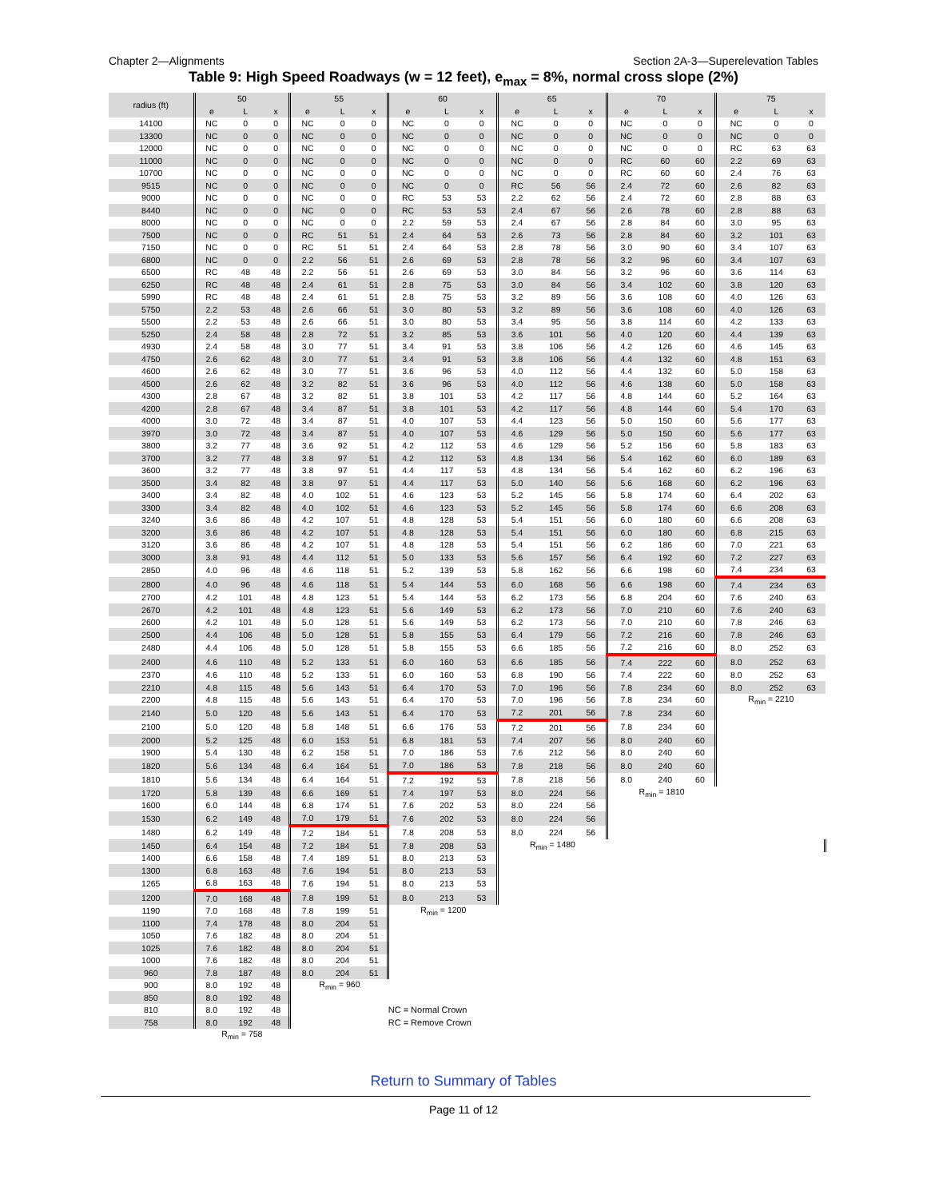Chapter 2—Alignments Section 2A-3—Superelevation Tables
Table 9: High Speed Roadways (w = 12 feet), e<sub>max</sub> = 8%, normal cross slope (2%)
| radius (ft) | 50 | | | 55 | | | 60 | | | 65 | | | 70 | | | 75 | | |
| --- | --- | --- | --- | --- | --- | --- | --- | --- | --- | --- | --- | --- | --- | --- | --- | --- | --- | --- |
| | e | L | x | e | L | x | e | L | x | e | L | x | e | L | x | e | L | x |
| 14100 | NC | 0 | 0 | NC | 0 | 0 | NC | 0 | 0 | NC | 0 | 0 | NC | 0 | 0 | NC | 0 | 0 |
| 13300 | NC | 0 | 0 | NC | 0 | 0 | NC | 0 | 0 | NC | 0 | 0 | NC | 0 | 0 | NC | 0 | 0 |
| 12000 | NC | 0 | 0 | NC | 0 | 0 | NC | 0 | 0 | NC | 0 | 0 | NC | 0 | 0 | RC | 63 | 63 |
| 11000 | NC | 0 | 0 | NC | 0 | 0 | NC | 0 | 0 | NC | 0 | 0 | RC | 60 | 60 | 2.2 | 69 | 63 |
| 10700 | NC | 0 | 0 | NC | 0 | 0 | NC | 0 | 0 | NC | 0 | 0 | RC | 60 | 60 | 2.4 | 76 | 63 |
| 9515 | NC | 0 | 0 | NC | 0 | 0 | NC | 0 | 0 | RC | 56 | 56 | 2.4 | 72 | 60 | 2.6 | 82 | 63 |
| 9000 | NC | 0 | 0 | NC | 0 | 0 | RC | 53 | 53 | 2.2 | 62 | 56 | 2.4 | 72 | 60 | 2.8 | 88 | 63 |
| 8440 | NC | 0 | 0 | NC | 0 | 0 | RC | 53 | 53 | 2.4 | 67 | 56 | 2.6 | 78 | 60 | 2.8 | 88 | 63 |
| 8000 | NC | 0 | 0 | NC | 0 | 0 | 2.2 | 59 | 53 | 2.4 | 67 | 56 | 2.8 | 84 | 60 | 3.0 | 95 | 63 |
| 7500 | NC | 0 | 0 | RC | 51 | 51 | 2.4 | 64 | 53 | 2.6 | 73 | 56 | 2.8 | 84 | 60 | 3.2 | 101 | 63 |
| 7150 | NC | 0 | 0 | RC | 51 | 51 | 2.4 | 64 | 53 | 2.8 | 78 | 56 | 3.0 | 90 | 60 | 3.4 | 107 | 63 |
| 6800 | NC | 0 | 0 | 2.2 | 56 | 51 | 2.6 | 69 | 53 | 2.8 | 78 | 56 | 3.2 | 96 | 60 | 3.4 | 107 | 63 |
| 6500 | RC | 48 | 48 | 2.2 | 56 | 51 | 2.6 | 69 | 53 | 3.0 | 84 | 56 | 3.2 | 96 | 60 | 3.6 | 114 | 63 |
| 6250 | RC | 48 | 48 | 2.4 | 61 | 51 | 2.8 | 75 | 53 | 3.0 | 84 | 56 | 3.4 | 102 | 60 | 3.8 | 120 | 63 |
| 5990 | RC | 48 | 48 | 2.4 | 61 | 51 | 2.8 | 75 | 53 | 3.2 | 89 | 56 | 3.6 | 108 | 60 | 4.0 | 126 | 63 |
| 5750 | 2.2 | 53 | 48 | 2.6 | 66 | 51 | 3.0 | 80 | 53 | 3.2 | 89 | 56 | 3.6 | 108 | 60 | 4.0 | 126 | 63 |
| 5500 | 2.2 | 53 | 48 | 2.6 | 66 | 51 | 3.0 | 80 | 53 | 3.4 | 95 | 56 | 3.8 | 114 | 60 | 4.2 | 133 | 63 |
| 5250 | 2.4 | 58 | 48 | 2.8 | 72 | 51 | 3.2 | 85 | 53 | 3.6 | 101 | 56 | 4.0 | 120 | 60 | 4.4 | 139 | 63 |
| 4930 | 2.4 | 58 | 48 | 3.0 | 77 | 51 | 3.4 | 91 | 53 | 3.8 | 106 | 56 | 4.2 | 126 | 60 | 4.6 | 145 | 63 |
| 4750 | 2.6 | 62 | 48 | 3.0 | 77 | 51 | 3.4 | 91 | 53 | 3.8 | 106 | 56 | 4.4 | 132 | 60 | 4.8 | 151 | 63 |
| 4600 | 2.6 | 62 | 48 | 3.0 | 77 | 51 | 3.6 | 96 | 53 | 4.0 | 112 | 56 | 4.4 | 132 | 60 | 5.0 | 158 | 63 |
| 4500 | 2.6 | 62 | 48 | 3.2 | 82 | 51 | 3.6 | 96 | 53 | 4.0 | 112 | 56 | 4.6 | 138 | 60 | 5.0 | 158 | 63 |
| 4300 | 2.8 | 67 | 48 | 3.2 | 82 | 51 | 3.8 | 101 | 53 | 4.2 | 117 | 56 | 4.8 | 144 | 60 | 5.2 | 164 | 63 |
| 4200 | 2.8 | 67 | 48 | 3.4 | 87 | 51 | 3.8 | 101 | 53 | 4.2 | 117 | 56 | 4.8 | 144 | 60 | 5.4 | 170 | 63 |
| 4000 | 3.0 | 72 | 48 | 3.4 | 87 | 51 | 4.0 | 107 | 53 | 4.4 | 123 | 56 | 5.0 | 150 | 60 | 5.6 | 177 | 63 |
| 3970 | 3.0 | 72 | 48 | 3.4 | 87 | 51 | 4.0 | 107 | 53 | 4.6 | 129 | 56 | 5.0 | 150 | 60 | 5.6 | 177 | 63 |
| 3800 | 3.2 | 77 | 48 | 3.6 | 92 | 51 | 4.2 | 112 | 53 | 4.6 | 129 | 56 | 5.2 | 156 | 60 | 5.8 | 183 | 63 |
| 3700 | 3.2 | 77 | 48 | 3.8 | 97 | 51 | 4.2 | 112 | 53 | 4.8 | 134 | 56 | 5.4 | 162 | 60 | 6.0 | 189 | 63 |
| 3600 | 3.2 | 77 | 48 | 3.8 | 97 | 51 | 4.4 | 117 | 53 | 4.8 | 134 | 56 | 5.4 | 162 | 60 | 6.2 | 196 | 63 |
| 3500 | 3.4 | 82 | 48 | 3.8 | 97 | 51 | 4.4 | 117 | 53 | 5.0 | 140 | 56 | 5.6 | 168 | 60 | 6.2 | 196 | 63 |
| 3400 | 3.4 | 82 | 48 | 4.0 | 102 | 51 | 4.6 | 123 | 53 | 5.2 | 145 | 56 | 5.8 | 174 | 60 | 6.4 | 202 | 63 |
| 3300 | 3.4 | 82 | 48 | 4.0 | 102 | 51 | 4.6 | 123 | 53 | 5.2 | 145 | 56 | 5.8 | 174 | 60 | 6.6 | 208 | 63 |
| 3240 | 3.6 | 86 | 48 | 4.2 | 107 | 51 | 4.8 | 128 | 53 | 5.4 | 151 | 56 | 6.0 | 180 | 60 | 6.6 | 208 | 63 |
| 3200 | 3.6 | 86 | 48 | 4.2 | 107 | 51 | 4.8 | 128 | 53 | 5.4 | 151 | 56 | 6.0 | 180 | 60 | 6.8 | 215 | 63 |
| 3120 | 3.6 | 86 | 48 | 4.2 | 107 | 51 | 4.8 | 128 | 53 | 5.4 | 151 | 56 | 6.2 | 186 | 60 | 7.0 | 221 | 63 |
| 3000 | 3.8 | 91 | 48 | 4.4 | 112 | 51 | 5.0 | 133 | 53 | 5.6 | 157 | 56 | 6.4 | 192 | 60 | 7.2 | 227 | 63 |
| 2850 | 4.0 | 96 | 48 | 4.6 | 118 | 51 | 5.2 | 139 | 53 | 5.8 | 162 | 56 | 6.6 | 198 | 60 | 7.4 | 234 | 63 |
| 2800 | 4.0 | 96 | 48 | 4.6 | 118 | 51 | 5.4 | 144 | 53 | 6.0 | 168 | 56 | 6.6 | 198 | 60 | 7.4 | 234 | 63 |
| 2700 | 4.2 | 101 | 48 | 4.8 | 123 | 51 | 5.4 | 144 | 53 | 6.2 | 173 | 56 | 6.8 | 204 | 60 | 7.6 | 240 | 63 |
| 2670 | 4.2 | 101 | 48 | 4.8 | 123 | 51 | 5.6 | 149 | 53 | 6.2 | 173 | 56 | 7.0 | 210 | 60 | 7.6 | 240 | 63 |
| 2600 | 4.2 | 101 | 48 | 5.0 | 128 | 51 | 5.6 | 149 | 53 | 6.2 | 173 | 56 | 7.0 | 210 | 60 | 7.8 | 246 | 63 |
| 2500 | 4.4 | 106 | 48 | 5.0 | 128 | 51 | 5.8 | 155 | 53 | 6.4 | 179 | 56 | 7.2 | 216 | 60 | 7.8 | 246 | 63 |
| 2480 | 4.4 | 106 | 48 | 5.0 | 128 | 51 | 5.8 | 155 | 53 | 6.6 | 185 | 56 | 7.2 | 216 | 60 | 8.0 | 252 | 63 |
| 2400 | 4.6 | 110 | 48 | 5.2 | 133 | 51 | 6.0 | 160 | 53 | 6.6 | 185 | 56 | 7.4 | 222 | 60 | 8.0 | 252 | 63 |
| 2370 | 4.6 | 110 | 48 | 5.2 | 133 | 51 | 6.0 | 160 | 53 | 6.8 | 190 | 56 | 7.4 | 222 | 60 | 8.0 | 252 | 63 |
| 2210 | 4.8 | 115 | 48 | 5.6 | 143 | 51 | 6.4 | 170 | 53 | 7.0 | 196 | 56 | 7.8 | 234 | 60 | 8.0 | 252 | 63 |
| 2200 | 4.8 | 115 | 48 | 5.6 | 143 | 51 | 6.4 | 170 | 53 | 7.0 | 196 | 56 | 7.8 | 234 | 60 | R<sub>min</sub> = 2210 | | |
| 2140 | 5.0 | 120 | 48 | 5.6 | 143 | 51 | 6.4 | 170 | 53 | 7.2 | 201 | 56 | 7.8 | 234 | 60 | | | |
| 2100 | 5.0 | 120 | 48 | 5.8 | 148 | 51 | 6.6 | 176 | 53 | 7.2 | 201 | 56 | 7.8 | 234 | 60 | | | |
| 2000 | 5.2 | 125 | 48 | 6.0 | 153 | 51 | 6.8 | 181 | 53 | 7.4 | 207 | 56 | 8.0 | 240 | 60 | | | |
| 1900 | 5.4 | 130 | 48 | 6.2 | 158 | 51 | 7.0 | 186 | 53 | 7.6 | 212 | 56 | 8.0 | 240 | 60 | | | |
| 1820 | 5.6 | 134 | 48 | 6.4 | 164 | 51 | 7.0 | 186 | 53 | 7.8 | 218 | 56 | 8.0 | 240 | 60 | | | |
| 1810 | 5.6 | 134 | 48 | 6.4 | 164 | 51 | 7.2 | 192 | 53 | 7.8 | 218 | 56 | 8.0 | 240 | 60 | | | |
| 1720 | 5.8 | 139 | 48 | 6.6 | 169 | 51 | 7.4 | 197 | 53 | 8.0 | 224 | 56 | R<sub>min</sub> = 1810 | | | | | |
| 1600 | 6.0 | 144 | 48 | 6.8 | 174 | 51 | 7.6 | 202 | 53 | 8.0 | 224 | 56 | | | | | | |
| 1530 | 6.2 | 149 | 48 | 7.0 | 179 | 51 | 7.6 | 202 | 53 | 8.0 | 224 | 56 | | | | | | |
| 1480 | 6.2 | 149 | 48 | 7.2 | 184 | 51 | 7.8 | 208 | 53 | 8.0 | 224 | 56 | | | | | | |
| 1450 | 6.4 | 154 | 48 | 7.2 | 184 | 51 | 7.8 | 208 | 53 | R<sub>min</sub> = 1480 | | | | | | | | |
| 1400 | 6.6 | 158 | 48 | 7.4 | 189 | 51 | 8.0 | 213 | 53 | | | | | | | | | |
| 1300 | 6.8 | 163 | 48 | 7.6 | 194 | 51 | 8.0 | 213 | 53 | | | | | | | | | |
| 1265 | 6.8 | 163 | 48 | 7.6 | 194 | 51 | 8.0 | 213 | 53 | | | | | | | | | |
| 1200 | 7.0 | 168 | 48 | 7.8 | 199 | 51 | 8.0 | 213 | 53 | | | | | | | | | |
| 1190 | 7.0 | 168 | 48 | 7.8 | 199 | 51 | R<sub>min</sub> = 1200 | | | | | | | | | | | |
| 1100 | 7.4 | 178 | 48 | 8.0 | 204 | 51 | | | | | | | | | | | | |
| 1050 | 7.6 | 182 | 48 | 8.0 | 204 | 51 | | | | | | | | | | | | |
| 1025 | 7.6 | 182 | 48 | 8.0 | 204 | 51 | | | | | | | | | | | | |
| 1000 | 7.6 | 182 | 48 | 8.0 | 204 | 51 | | | | | | | | | | | | |
| 960 | 7.8 | 187 | 48 | 8.0 | 204 | 51 | | | | | | | | | | | | |
| 900 | 8.0 | 192 | 48 | R<sub>min</sub> = 960 | | | | | | | | | | | | | | |
| 850 | 8.0 | 192 | 48 | | | | | | | | | | | | | | | |
| 810 | 8.0 | 192 | 48 | | | | NC = Normal Crown | | | | | | | | | | | |
| 758 | 8.0 | 192 | 48 | | | | RC = Remove Crown | | | | | | | | | | | |
| | R<sub>min</sub> = 758 | | | | | | | | | | | | | | | | | |
Return to Summary of Tables
Page 11 of 12